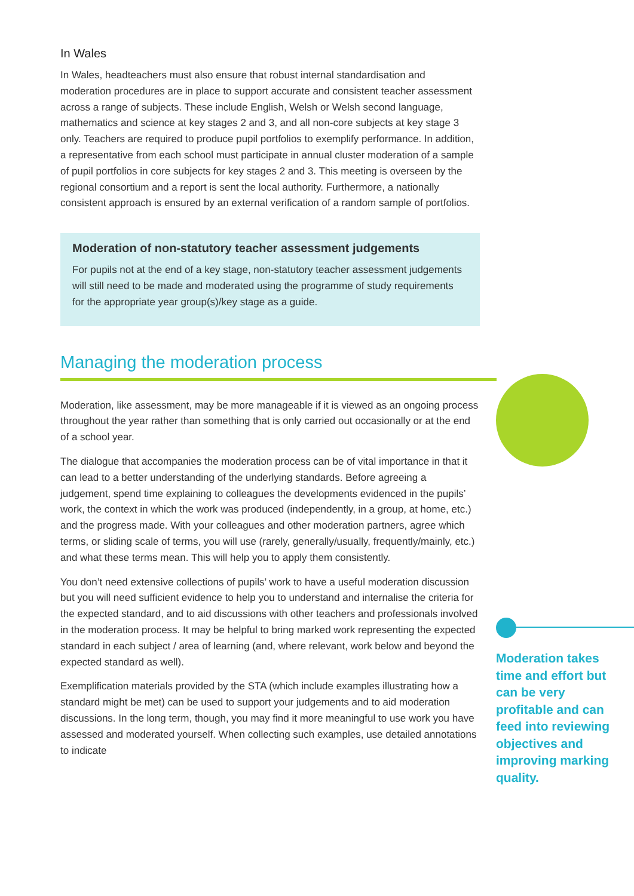In Wales
In Wales, headteachers must also ensure that robust internal standardisation and moderation procedures are in place to support accurate and consistent teacher assessment across a range of subjects. These include English, Welsh or Welsh second language, mathematics and science at key stages 2 and 3, and all non-core subjects at key stage 3 only. Teachers are required to produce pupil portfolios to exemplify performance. In addition, a representative from each school must participate in annual cluster moderation of a sample of pupil portfolios in core subjects for key stages 2 and 3. This meeting is overseen by the regional consortium and a report is sent the local authority. Furthermore, a nationally consistent approach is ensured by an external verification of a random sample of portfolios.
Moderation of non-statutory teacher assessment judgements
For pupils not at the end of a key stage, non-statutory teacher assessment judgements will still need to be made and moderated using the programme of study requirements for the appropriate year group(s)/key stage as a guide.
Managing the moderation process
Moderation, like assessment, may be more manageable if it is viewed as an ongoing process throughout the year rather than something that is only carried out occasionally or at the end of a school year.
The dialogue that accompanies the moderation process can be of vital importance in that it can lead to a better understanding of the underlying standards. Before agreeing a judgement, spend time explaining to colleagues the developments evidenced in the pupils’ work, the context in which the work was produced (independently, in a group, at home, etc.) and the progress made. With your colleagues and other moderation partners, agree which terms, or sliding scale of terms, you will use (rarely, generally/usually, frequently/mainly, etc.) and what these terms mean. This will help you to apply them consistently.
You don’t need extensive collections of pupils’ work to have a useful moderation discussion but you will need sufficient evidence to help you to understand and internalise the criteria for the expected standard, and to aid discussions with other teachers and professionals involved in the moderation process. It may be helpful to bring marked work representing the expected standard in each subject / area of learning (and, where relevant, work below and beyond the expected standard as well).
Exemplification materials provided by the STA (which include examples illustrating how a standard might be met) can be used to support your judgements and to aid moderation discussions. In the long term, though, you may find it more meaningful to use work you have assessed and moderated yourself. When collecting such examples, use detailed annotations to indicate
Moderation takes time and effort but can be very profitable and can feed into reviewing objectives and improving marking quality.